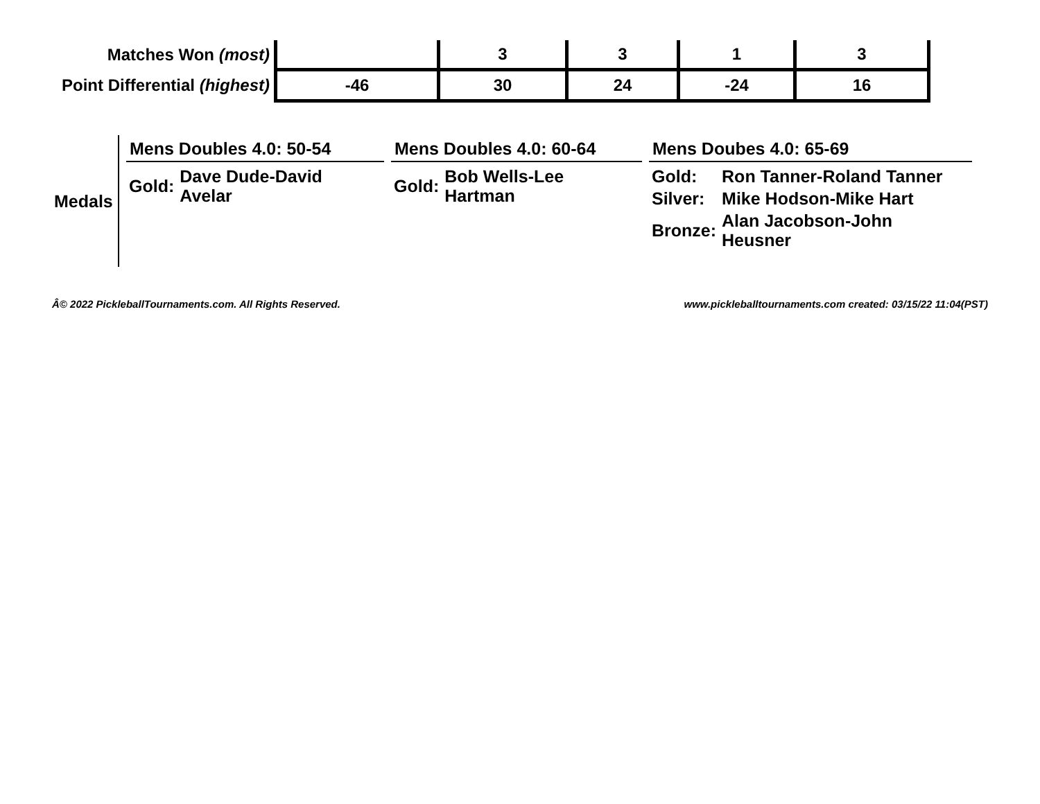| Matches Won (most) | | 3 | 3 | 1 | 3 | |
| Point Differential (highest) | -46 | 30 | 24 | -24 | 16 | |
Medals
Mens Doubles 4.0: 50-54
| Gold: | Dave Dude-David Avelar |
Mens Doubles 4.0: 60-64
| Gold: | Bob Wells-Lee Hartman |
Mens Doubes 4.0: 65-69
| Gold: | Ron Tanner-Roland Tanner |
| Silver: | Mike Hodson-Mike Hart |
| Bronze: | Alan Jacobson-John Heusner |
Â© 2022 PickleballTournaments.com. All Rights Reserved. www.pickleballtournaments.com created: 03/15/22 11:04(PST)